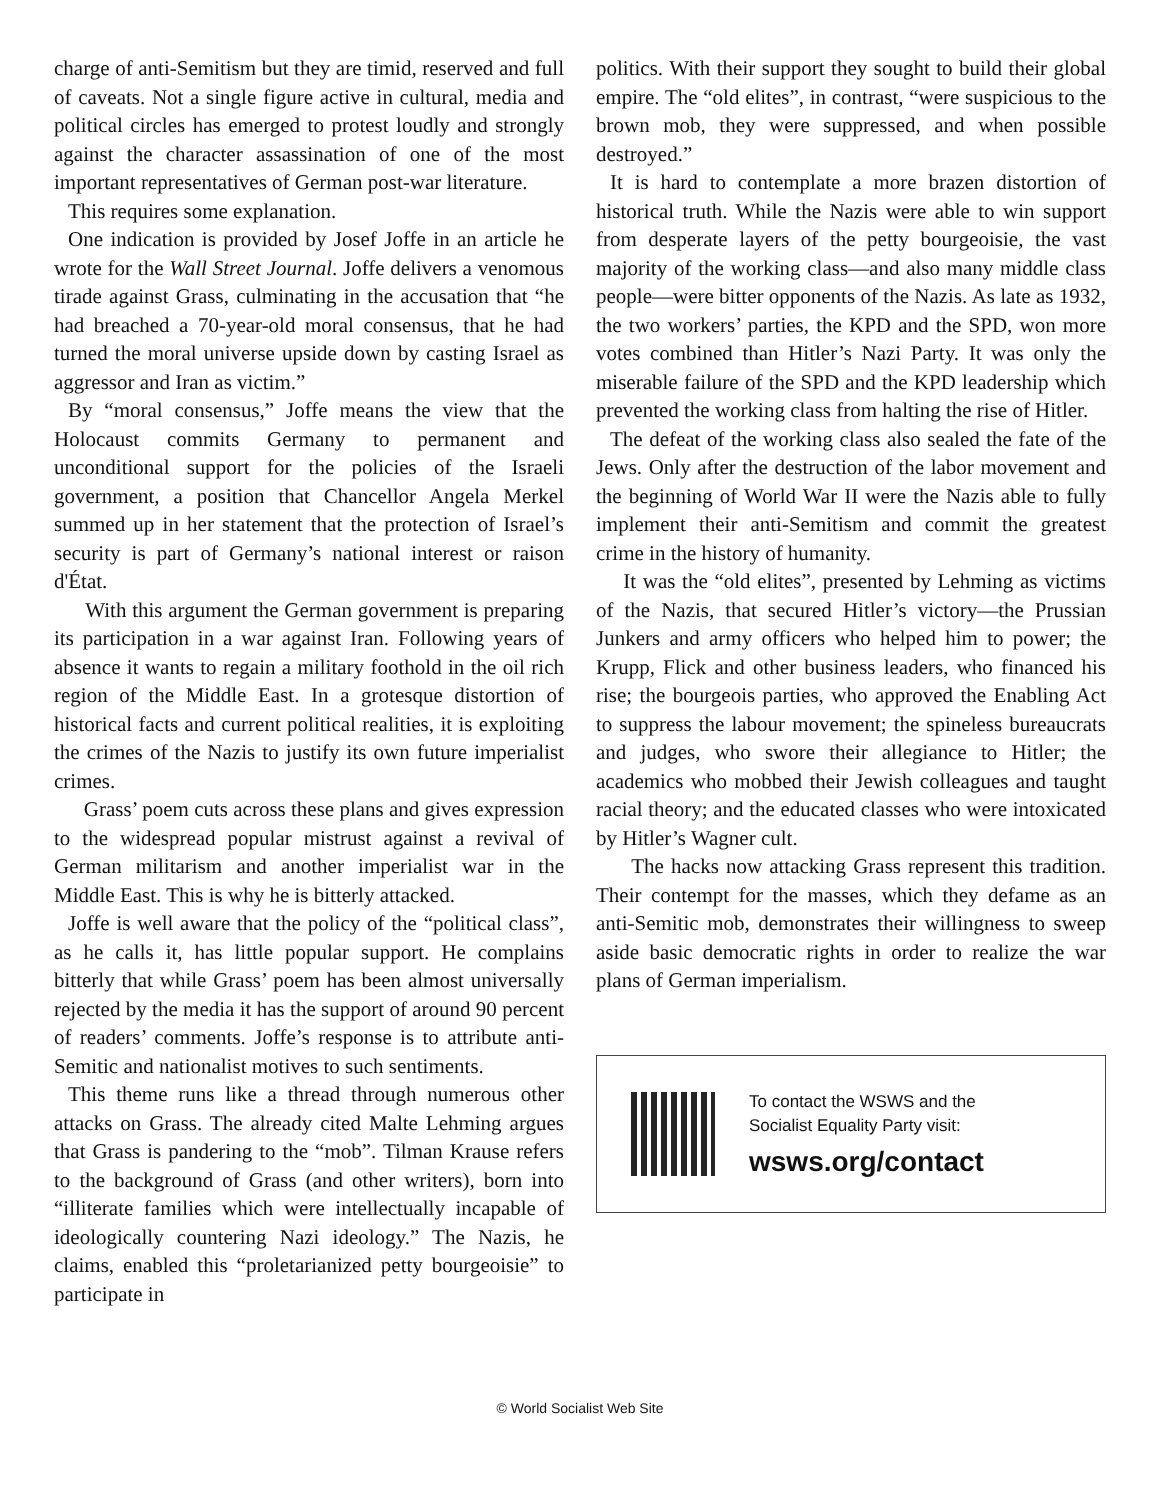charge of anti-Semitism but they are timid, reserved and full of caveats. Not a single figure active in cultural, media and political circles has emerged to protest loudly and strongly against the character assassination of one of the most important representatives of German post-war literature.
This requires some explanation.
One indication is provided by Josef Joffe in an article he wrote for the Wall Street Journal. Joffe delivers a venomous tirade against Grass, culminating in the accusation that “he had breached a 70-year-old moral consensus, that he had turned the moral universe upside down by casting Israel as aggressor and Iran as victim.”
By “moral consensus,” Joffe means the view that the Holocaust commits Germany to permanent and unconditional support for the policies of the Israeli government, a position that Chancellor Angela Merkel summed up in her statement that the protection of Israel’s security is part of Germany’s national interest or raison d'État.
With this argument the German government is preparing its participation in a war against Iran. Following years of absence it wants to regain a military foothold in the oil rich region of the Middle East. In a grotesque distortion of historical facts and current political realities, it is exploiting the crimes of the Nazis to justify its own future imperialist crimes.
Grass’ poem cuts across these plans and gives expression to the widespread popular mistrust against a revival of German militarism and another imperialist war in the Middle East. This is why he is bitterly attacked.
Joffe is well aware that the policy of the “political class”, as he calls it, has little popular support. He complains bitterly that while Grass’ poem has been almost universally rejected by the media it has the support of around 90 percent of readers’ comments. Joffe’s response is to attribute anti-Semitic and nationalist motives to such sentiments.
This theme runs like a thread through numerous other attacks on Grass. The already cited Malte Lehming argues that Grass is pandering to the “mob”. Tilman Krause refers to the background of Grass (and other writers), born into “illiterate families which were intellectually incapable of ideologically countering Nazi ideology.” The Nazis, he claims, enabled this “proletarianized petty bourgeoisie” to participate in
politics. With their support they sought to build their global empire. The “old elites”, in contrast, “were suspicious to the brown mob, they were suppressed, and when possible destroyed.”
It is hard to contemplate a more brazen distortion of historical truth. While the Nazis were able to win support from desperate layers of the petty bourgeoisie, the vast majority of the working class—and also many middle class people—were bitter opponents of the Nazis. As late as 1932, the two workers’ parties, the KPD and the SPD, won more votes combined than Hitler’s Nazi Party. It was only the miserable failure of the SPD and the KPD leadership which prevented the working class from halting the rise of Hitler.
The defeat of the working class also sealed the fate of the Jews. Only after the destruction of the labor movement and the beginning of World War II were the Nazis able to fully implement their anti-Semitism and commit the greatest crime in the history of humanity.
It was the “old elites”, presented by Lehming as victims of the Nazis, that secured Hitler’s victory—the Prussian Junkers and army officers who helped him to power; the Krupp, Flick and other business leaders, who financed his rise; the bourgeois parties, who approved the Enabling Act to suppress the labour movement; the spineless bureaucrats and judges, who swore their allegiance to Hitler; the academics who mobbed their Jewish colleagues and taught racial theory; and the educated classes who were intoxicated by Hitler’s Wagner cult.
The hacks now attacking Grass represent this tradition. Their contempt for the masses, which they defame as an anti-Semitic mob, demonstrates their willingness to sweep aside basic democratic rights in order to realize the war plans of German imperialism.
To contact the WSWS and the
Socialist Equality Party visit:
wsws.org/contact
© World Socialist Web Site